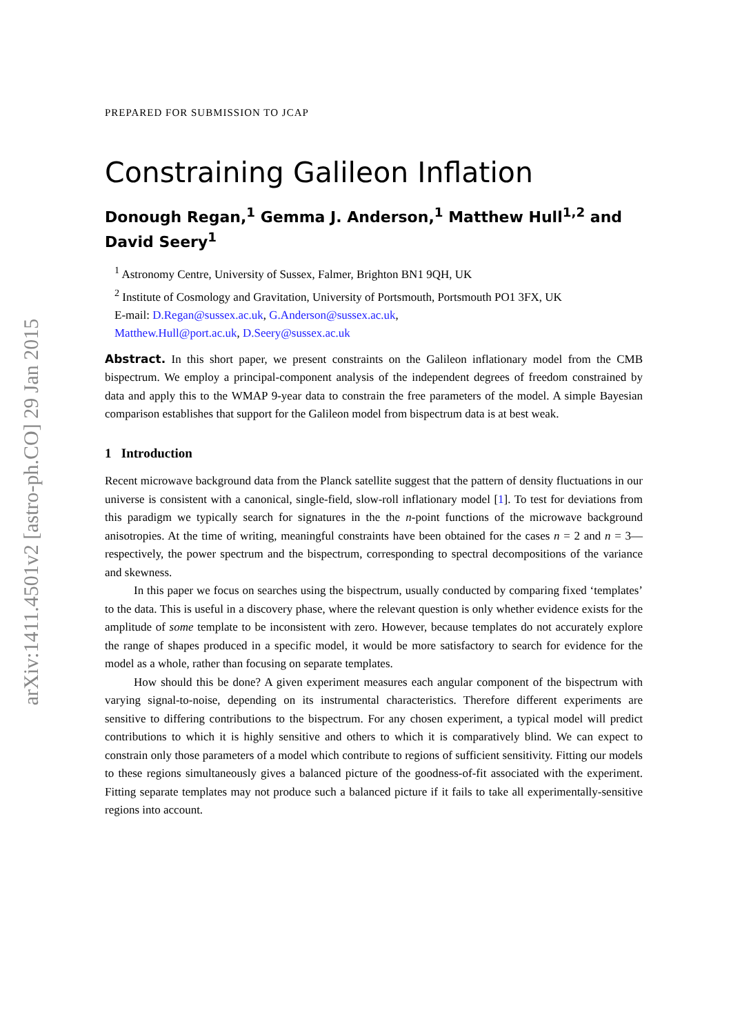arXiv:1411.4501v2 [astro-ph.CO] 29 Jan 2015
PREPARED FOR SUBMISSION TO JCAP
Constraining Galileon Inflation
Donough Regan,<sup>1</sup> Gemma J. Anderson,<sup>1</sup> Matthew Hull<sup>1,2</sup> and David Seery<sup>1</sup>
<sup>1</sup> Astronomy Centre, University of Sussex, Falmer, Brighton BN1 9QH, UK
<sup>2</sup> Institute of Cosmology and Gravitation, University of Portsmouth, Portsmouth PO1 3FX, UK
E-mail: D.Regan@sussex.ac.uk, G.Anderson@sussex.ac.uk,
Matthew.Hull@port.ac.uk, D.Seery@sussex.ac.uk
Abstract. In this short paper, we present constraints on the Galileon inflationary model from the CMB bispectrum. We employ a principal-component analysis of the independent degrees of freedom constrained by data and apply this to the WMAP 9-year data to constrain the free parameters of the model. A simple Bayesian comparison establishes that support for the Galileon model from bispectrum data is at best weak.
1 Introduction
Recent microwave background data from the Planck satellite suggest that the pattern of density fluctuations in our universe is consistent with a canonical, single-field, slow-roll inflationary model [1]. To test for deviations from this paradigm we typically search for signatures in the the n-point functions of the microwave background anisotropies. At the time of writing, meaningful constraints have been obtained for the cases n = 2 and n = 3—respectively, the power spectrum and the bispectrum, corresponding to spectral decompositions of the variance and skewness.
In this paper we focus on searches using the bispectrum, usually conducted by comparing fixed ‘templates’ to the data. This is useful in a discovery phase, where the relevant question is only whether evidence exists for the amplitude of some template to be inconsistent with zero. However, because templates do not accurately explore the range of shapes produced in a specific model, it would be more satisfactory to search for evidence for the model as a whole, rather than focusing on separate templates.
How should this be done? A given experiment measures each angular component of the bispectrum with varying signal-to-noise, depending on its instrumental characteristics. Therefore different experiments are sensitive to differing contributions to the bispectrum. For any chosen experiment, a typical model will predict contributions to which it is highly sensitive and others to which it is comparatively blind. We can expect to constrain only those parameters of a model which contribute to regions of sufficient sensitivity. Fitting our models to these regions simultaneously gives a balanced picture of the goodness-of-fit associated with the experiment. Fitting separate templates may not produce such a balanced picture if it fails to take all experimentally-sensitive regions into account.